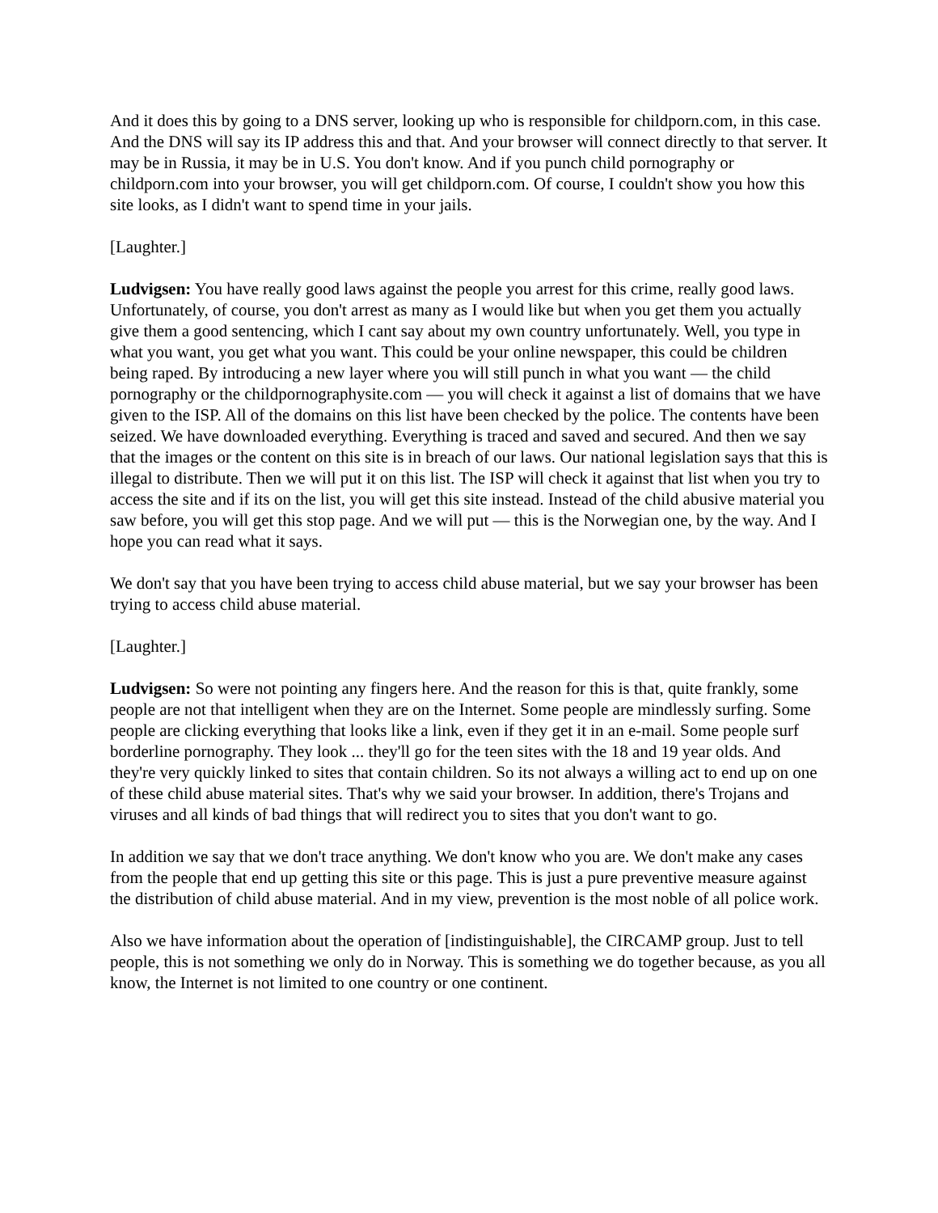And it does this by going to a DNS server, looking up who is responsible for childporn.com, in this case. And the DNS will say its IP address this and that. And your browser will connect directly to that server. It may be in Russia, it may be in U.S. You don't know. And if you punch child pornography or childporn.com into your browser, you will get childporn.com. Of course, I couldn't show you how this site looks, as I didn't want to spend time in your jails.
[Laughter.]
Ludvigsen: You have really good laws against the people you arrest for this crime, really good laws. Unfortunately, of course, you don't arrest as many as I would like but when you get them you actually give them a good sentencing, which I cant say about my own country unfortunately. Well, you type in what you want, you get what you want. This could be your online newspaper, this could be children being raped. By introducing a new layer where you will still punch in what you want — the child pornography or the childpornographysite.com — you will check it against a list of domains that we have given to the ISP. All of the domains on this list have been checked by the police. The contents have been seized. We have downloaded everything. Everything is traced and saved and secured. And then we say that the images or the content on this site is in breach of our laws. Our national legislation says that this is illegal to distribute. Then we will put it on this list. The ISP will check it against that list when you try to access the site and if its on the list, you will get this site instead. Instead of the child abusive material you saw before, you will get this stop page. And we will put — this is the Norwegian one, by the way. And I hope you can read what it says.
We don't say that you have been trying to access child abuse material, but we say your browser has been trying to access child abuse material.
[Laughter.]
Ludvigsen: So were not pointing any fingers here. And the reason for this is that, quite frankly, some people are not that intelligent when they are on the Internet. Some people are mindlessly surfing. Some people are clicking everything that looks like a link, even if they get it in an e-mail. Some people surf borderline pornography. They look ... they'll go for the teen sites with the 18 and 19 year olds. And they're very quickly linked to sites that contain children. So its not always a willing act to end up on one of these child abuse material sites. That's why we said your browser. In addition, there's Trojans and viruses and all kinds of bad things that will redirect you to sites that you don't want to go.
In addition we say that we don't trace anything. We don't know who you are. We don't make any cases from the people that end up getting this site or this page. This is just a pure preventive measure against the distribution of child abuse material. And in my view, prevention is the most noble of all police work.
Also we have information about the operation of [indistinguishable], the CIRCAMP group. Just to tell people, this is not something we only do in Norway. This is something we do together because, as you all know, the Internet is not limited to one country or one continent.